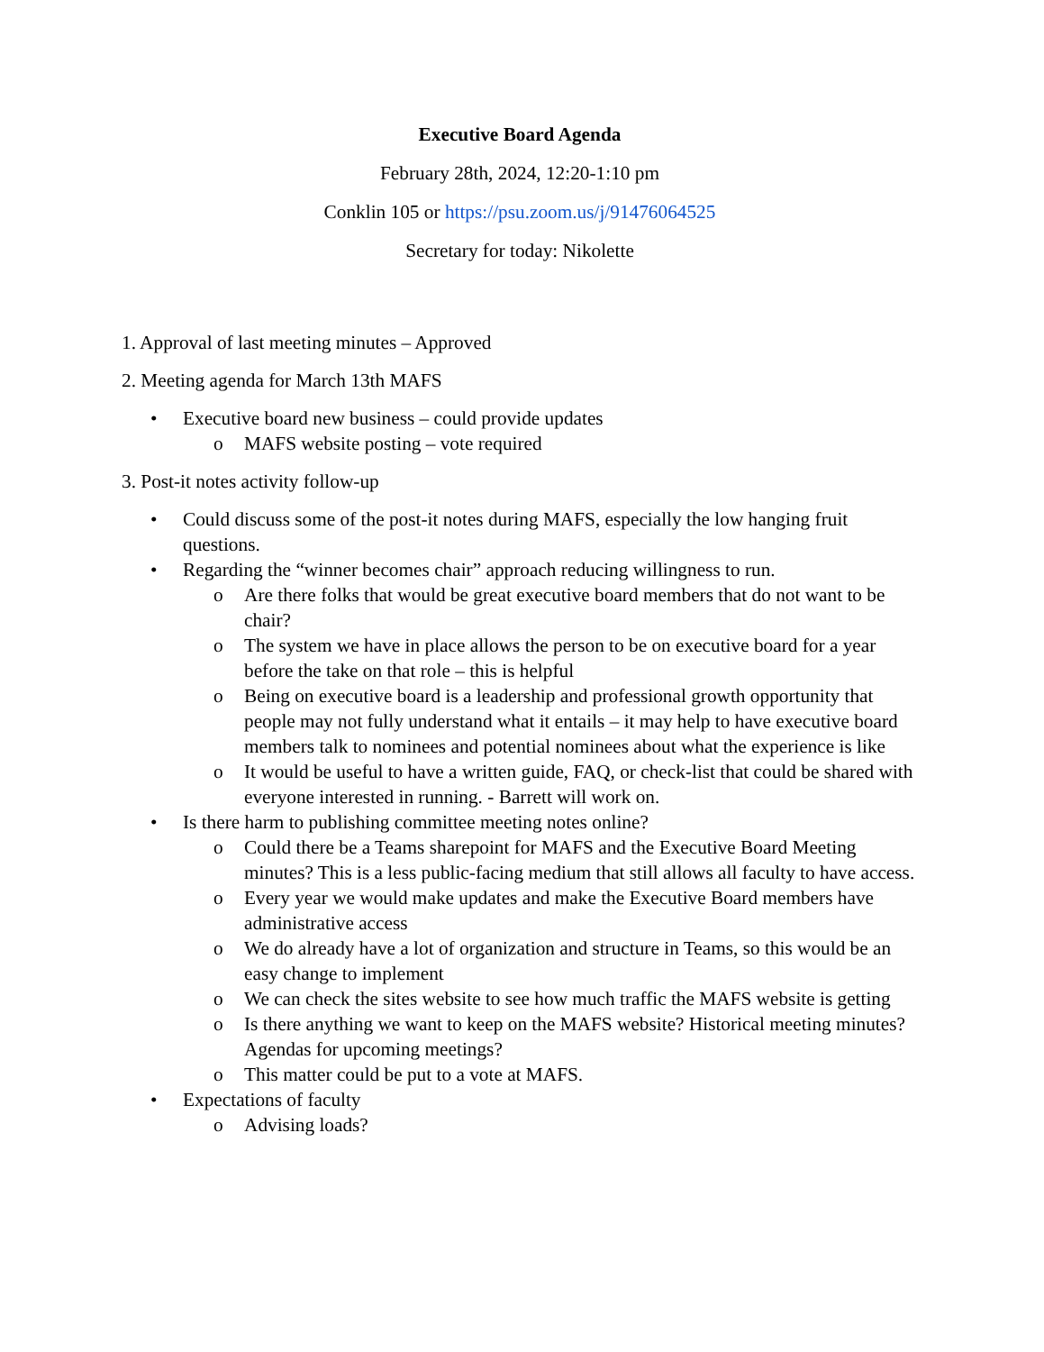Executive Board Agenda
February 28th, 2024, 12:20-1:10 pm
Conklin 105 or https://psu.zoom.us/j/91476064525
Secretary for today: Nikolette
1. Approval of last meeting minutes – Approved
2. Meeting agenda for March 13th MAFS
• Executive board new business – could provide updates
o MAFS website posting – vote required
3. Post-it notes activity follow-up
• Could discuss some of the post-it notes during MAFS, especially the low hanging fruit questions.
• Regarding the “winner becomes chair” approach reducing willingness to run.
o Are there folks that would be great executive board members that do not want to be chair?
o The system we have in place allows the person to be on executive board for a year before the take on that role – this is helpful
o Being on executive board is a leadership and professional growth opportunity that people may not fully understand what it entails – it may help to have executive board members talk to nominees and potential nominees about what the experience is like
o It would be useful to have a written guide, FAQ, or check-list that could be shared with everyone interested in running. - Barrett will work on.
• Is there harm to publishing committee meeting notes online?
o Could there be a Teams sharepoint for MAFS and the Executive Board Meeting minutes? This is a less public-facing medium that still allows all faculty to have access.
o Every year we would make updates and make the Executive Board members have administrative access
o We do already have a lot of organization and structure in Teams, so this would be an easy change to implement
o We can check the sites website to see how much traffic the MAFS website is getting
o Is there anything we want to keep on the MAFS website? Historical meeting minutes? Agendas for upcoming meetings?
o This matter could be put to a vote at MAFS.
• Expectations of faculty
o Advising loads?